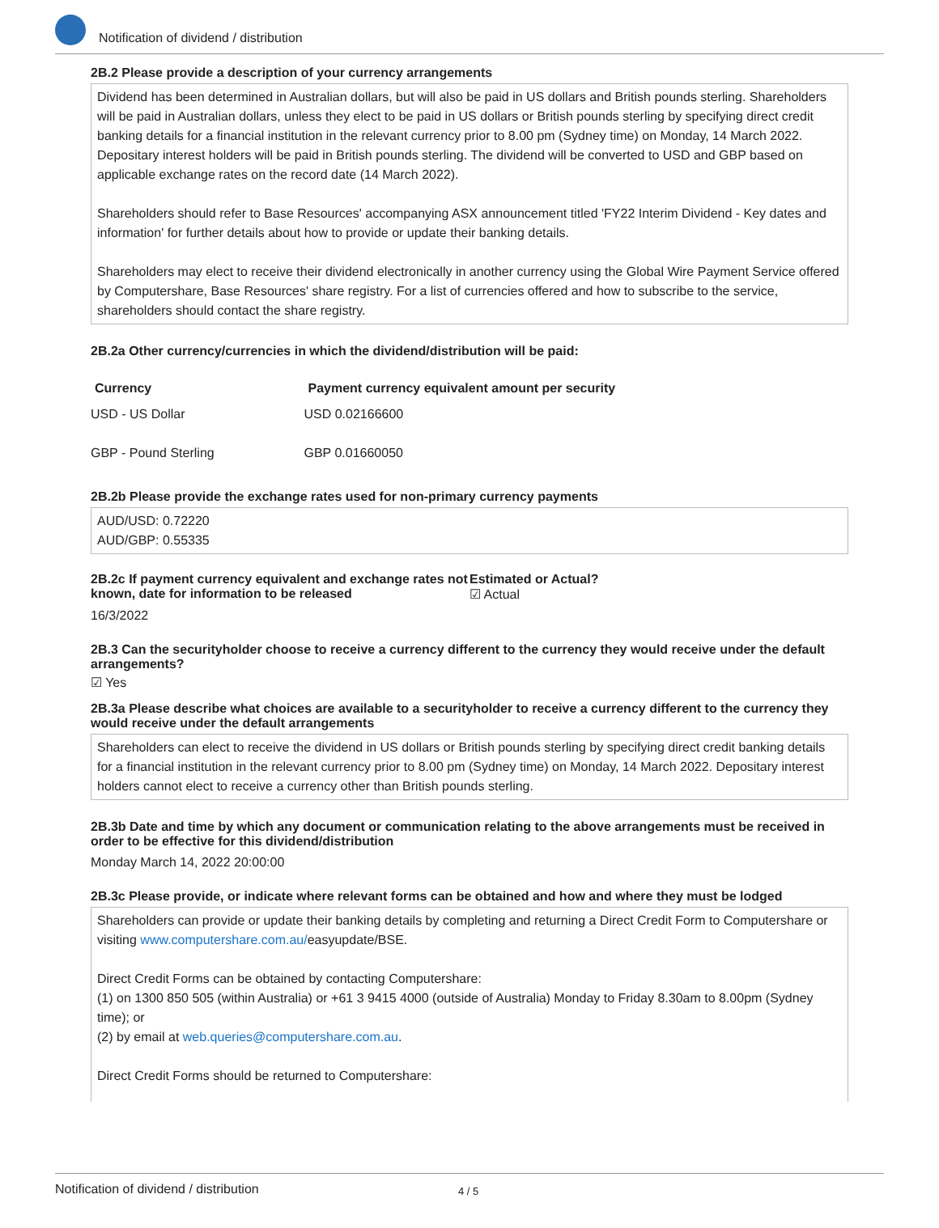Notification of dividend / distribution
2B.2 Please provide a description of your currency arrangements
Dividend has been determined in Australian dollars, but will also be paid in US dollars and British pounds sterling. Shareholders will be paid in Australian dollars, unless they elect to be paid in US dollars or British pounds sterling by specifying direct credit banking details for a financial institution in the relevant currency prior to 8.00 pm (Sydney time) on Monday, 14 March 2022. Depositary interest holders will be paid in British pounds sterling. The dividend will be converted to USD and GBP based on applicable exchange rates on the record date (14 March 2022).
Shareholders should refer to Base Resources' accompanying ASX announcement titled 'FY22 Interim Dividend - Key dates and information' for further details about how to provide or update their banking details.
Shareholders may elect to receive their dividend electronically in another currency using the Global Wire Payment Service offered by Computershare, Base Resources' share registry. For a list of currencies offered and how to subscribe to the service, shareholders should contact the share registry.
2B.2a Other currency/currencies in which the dividend/distribution will be paid:
| Currency | Payment currency equivalent amount per security |
| --- | --- |
| USD - US Dollar | USD 0.02166600 |
| GBP - Pound Sterling | GBP 0.01660050 |
2B.2b Please provide the exchange rates used for non-primary currency payments
AUD/USD: 0.72220
AUD/GBP: 0.55335
2B.2c If payment currency equivalent and exchange rates not known, date for information to be released
Estimated or Actual?
☑ Actual
16/3/2022
2B.3 Can the securityholder choose to receive a currency different to the currency they would receive under the default arrangements?
☑ Yes
2B.3a Please describe what choices are available to a securityholder to receive a currency different to the currency they would receive under the default arrangements
Shareholders can elect to receive the dividend in US dollars or British pounds sterling by specifying direct credit banking details for a financial institution in the relevant currency prior to 8.00 pm (Sydney time) on Monday, 14 March 2022. Depositary interest holders cannot elect to receive a currency other than British pounds sterling.
2B.3b Date and time by which any document or communication relating to the above arrangements must be received in order to be effective for this dividend/distribution
Monday March 14, 2022 20:00:00
2B.3c Please provide, or indicate where relevant forms can be obtained and how and where they must be lodged
Shareholders can provide or update their banking details by completing and returning a Direct Credit Form to Computershare or visiting www.computershare.com.au/easyupdate/BSE.
Direct Credit Forms can be obtained by contacting Computershare:
(1) on 1300 850 505 (within Australia) or +61 3 9415 4000 (outside of Australia) Monday to Friday 8.30am to 8.00pm (Sydney time); or
(2) by email at web.queries@computershare.com.au.
Direct Credit Forms should be returned to Computershare:
Notification of dividend / distribution 4 / 5